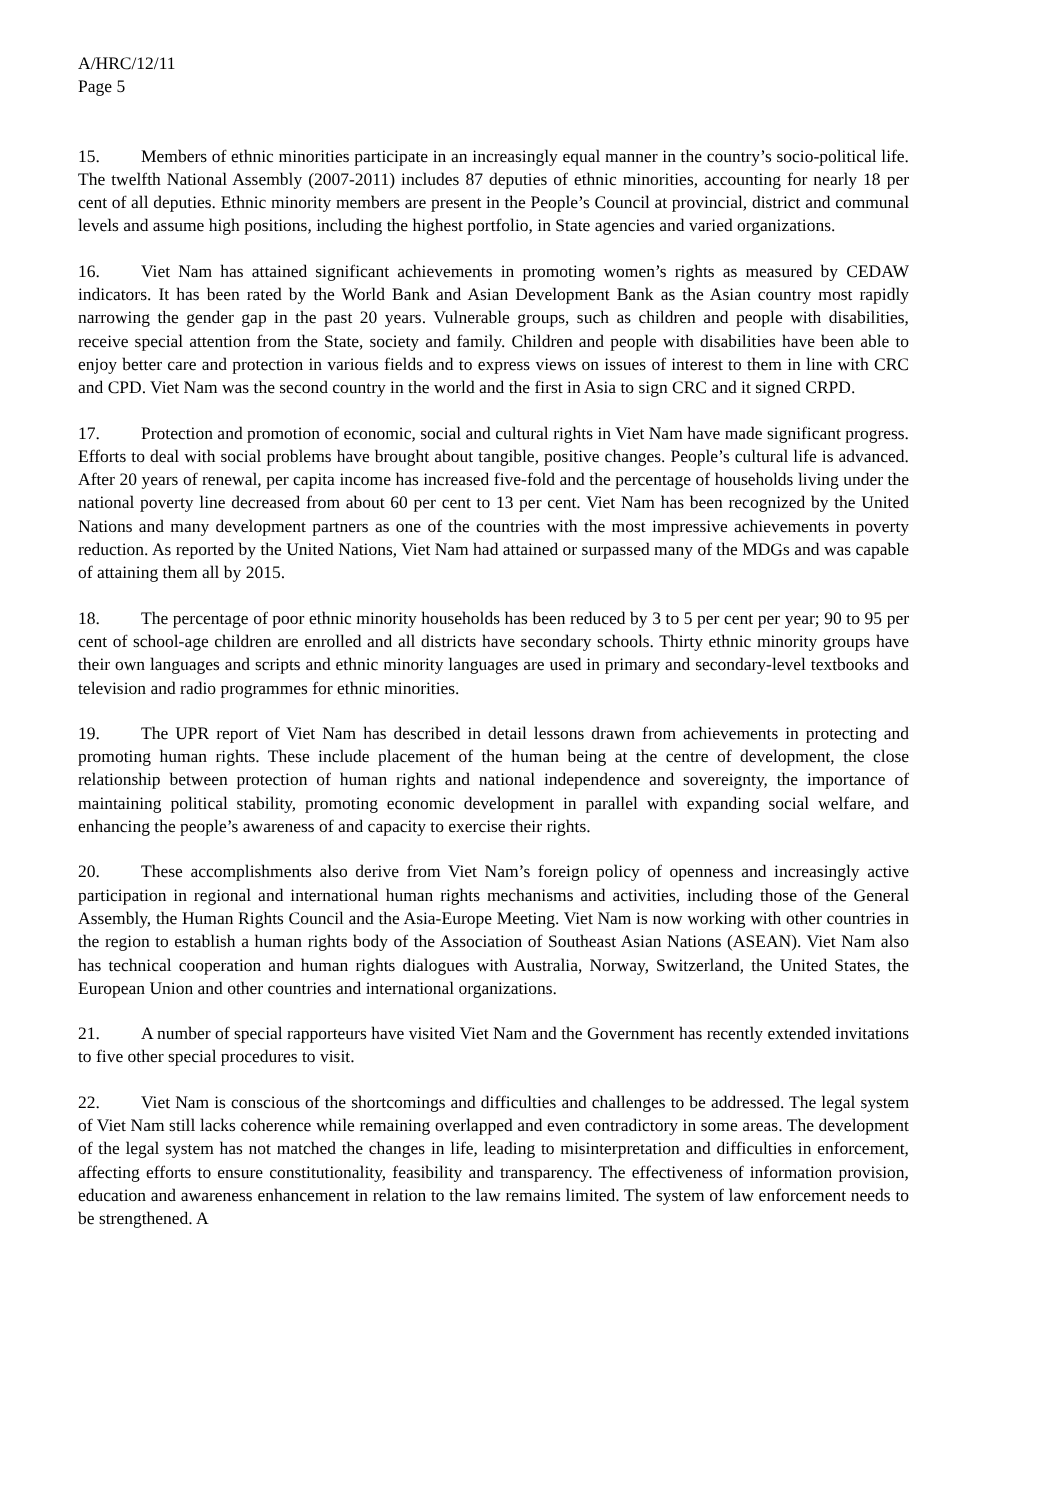A/HRC/12/11
Page 5
15. Members of ethnic minorities participate in an increasingly equal manner in the country’s socio-political life. The twelfth National Assembly (2007-2011) includes 87 deputies of ethnic minorities, accounting for nearly 18 per cent of all deputies. Ethnic minority members are present in the People’s Council at provincial, district and communal levels and assume high positions, including the highest portfolio, in State agencies and varied organizations.
16. Viet Nam has attained significant achievements in promoting women’s rights as measured by CEDAW indicators. It has been rated by the World Bank and Asian Development Bank as the Asian country most rapidly narrowing the gender gap in the past 20 years. Vulnerable groups, such as children and people with disabilities, receive special attention from the State, society and family. Children and people with disabilities have been able to enjoy better care and protection in various fields and to express views on issues of interest to them in line with CRC and CPD. Viet Nam was the second country in the world and the first in Asia to sign CRC and it signed CRPD.
17. Protection and promotion of economic, social and cultural rights in Viet Nam have made significant progress. Efforts to deal with social problems have brought about tangible, positive changes. People’s cultural life is advanced. After 20 years of renewal, per capita income has increased five-fold and the percentage of households living under the national poverty line decreased from about 60 per cent to 13 per cent. Viet Nam has been recognized by the United Nations and many development partners as one of the countries with the most impressive achievements in poverty reduction. As reported by the United Nations, Viet Nam had attained or surpassed many of the MDGs and was capable of attaining them all by 2015.
18. The percentage of poor ethnic minority households has been reduced by 3 to 5 per cent per year; 90 to 95 per cent of school-age children are enrolled and all districts have secondary schools. Thirty ethnic minority groups have their own languages and scripts and ethnic minority languages are used in primary and secondary-level textbooks and television and radio programmes for ethnic minorities.
19. The UPR report of Viet Nam has described in detail lessons drawn from achievements in protecting and promoting human rights. These include placement of the human being at the centre of development, the close relationship between protection of human rights and national independence and sovereignty, the importance of maintaining political stability, promoting economic development in parallel with expanding social welfare, and enhancing the people’s awareness of and capacity to exercise their rights.
20. These accomplishments also derive from Viet Nam’s foreign policy of openness and increasingly active participation in regional and international human rights mechanisms and activities, including those of the General Assembly, the Human Rights Council and the Asia-Europe Meeting. Viet Nam is now working with other countries in the region to establish a human rights body of the Association of Southeast Asian Nations (ASEAN). Viet Nam also has technical cooperation and human rights dialogues with Australia, Norway, Switzerland, the United States, the European Union and other countries and international organizations.
21. A number of special rapporteurs have visited Viet Nam and the Government has recently extended invitations to five other special procedures to visit.
22. Viet Nam is conscious of the shortcomings and difficulties and challenges to be addressed. The legal system of Viet Nam still lacks coherence while remaining overlapped and even contradictory in some areas. The development of the legal system has not matched the changes in life, leading to misinterpretation and difficulties in enforcement, affecting efforts to ensure constitutionality, feasibility and transparency. The effectiveness of information provision, education and awareness enhancement in relation to the law remains limited. The system of law enforcement needs to be strengthened. A